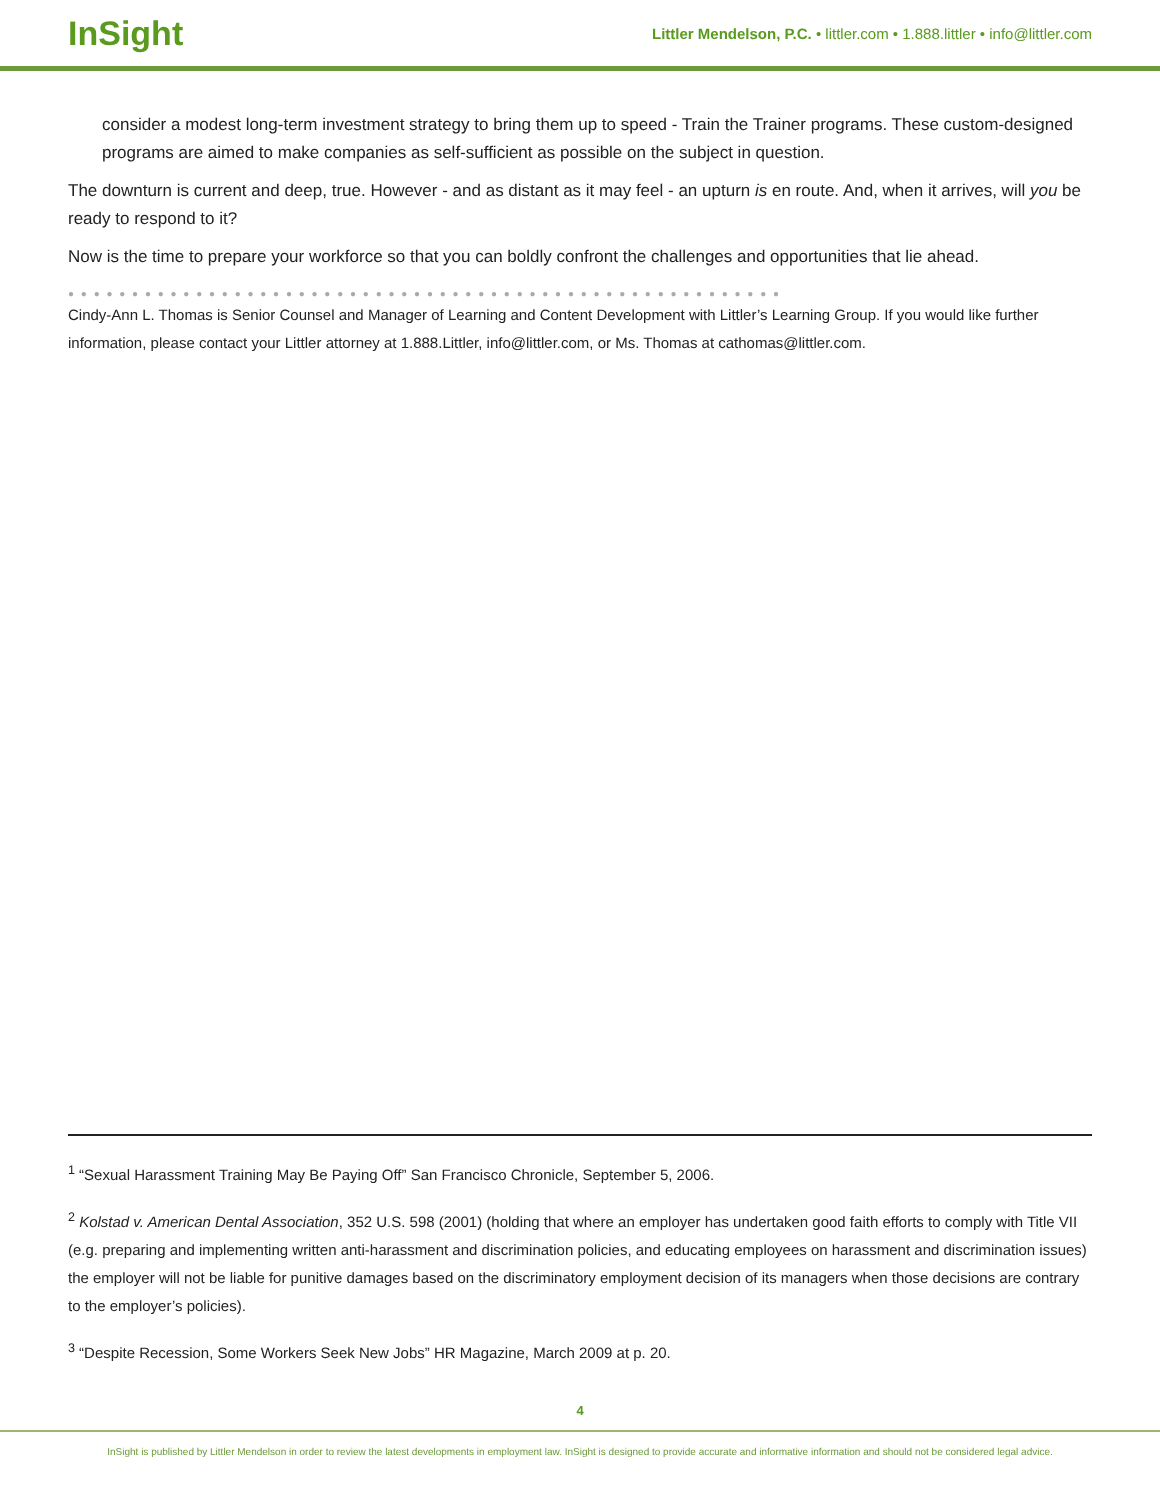InSight
Littler Mendelson, P.C. • littler.com • 1.888.littler • info@littler.com
consider a modest long-term investment strategy to bring them up to speed - Train the Trainer programs. These custom-designed programs are aimed to make companies as self-sufficient as possible on the subject in question.
The downturn is current and deep, true. However - and as distant as it may feel - an upturn is en route. And, when it arrives, will you be ready to respond to it?
Now is the time to prepare your workforce so that you can boldly confront the challenges and opportunities that lie ahead.
● ● ● ● ● ● ● ● ● ● ● ● ● ● ● ● ● ● ● ● ● ● ● ● ● ● ● ● ● ● ● ● ● ● ● ● ● ● ● ● ● ● ● ● ● ● ● ● ● ● ● ● ● ● ● ●
Cindy-Ann L. Thomas is Senior Counsel and Manager of Learning and Content Development with Littler’s Learning Group. If you would like further information, please contact your Littler attorney at 1.888.Littler, info@littler.com, or Ms. Thomas at cathomas@littler.com.
<sup>1</sup> “Sexual Harassment Training May Be Paying Off” San Francisco Chronicle, September 5, 2006.
<sup>2</sup> Kolstad v. American Dental Association, 352 U.S. 598 (2001) (holding that where an employer has undertaken good faith efforts to comply with Title VII (e.g. preparing and implementing written anti-harassment and discrimination policies, and educating employees on harassment and discrimination issues) the employer will not be liable for punitive damages based on the discriminatory employment decision of its managers when those decisions are contrary to the employer’s policies).
<sup>3</sup> “Despite Recession, Some Workers Seek New Jobs” HR Magazine, March 2009 at p. 20.
4
InSight is published by Littler Mendelson in order to review the latest developments in employment law. InSight is designed to provide accurate and informative information and should not be considered legal advice.